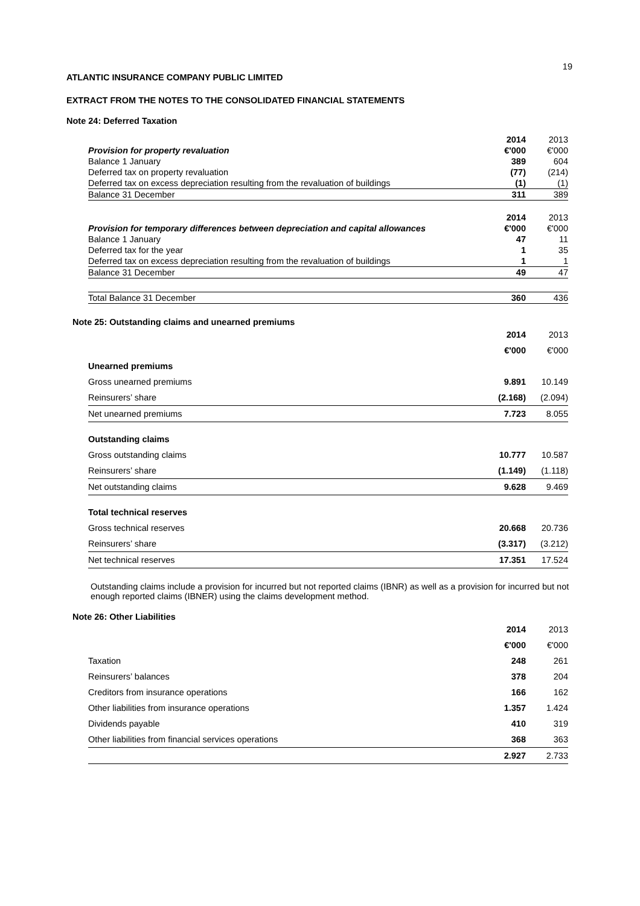19
ATLANTIC INSURANCE COMPANY PUBLIC LIMITED
EXTRACT FROM THE NOTES TO THE CONSOLIDATED FINANCIAL STATEMENTS
Note 24: Deferred Taxation
| | 2014 | 2013 |
| Provision for property revaluation | €'000 | €'000 |
| Balance 1 January | 389 | 604 |
| Deferred tax on property revaluation | (77) | (214) |
| Deferred tax on excess depreciation resulting from the revaluation of buildings | (1) | (1) |
| Balance 31 December | 311 | 389 |
| | 2014 | 2013 |
| Provision for temporary differences between depreciation and capital allowances | €'000 | €'000 |
| Balance 1 January | 47 | 11 |
| Deferred tax for the year | 1 | 35 |
| Deferred tax on excess depreciation resulting from the revaluation of buildings | 1 | 1 |
| Balance 31 December | 49 | 47 |
| Total Balance 31 December | 360 | 436 |
Note 25: Outstanding claims and unearned premiums
| | 2014 | 2013 |
| | €'000 | €'000 |
| Unearned premiums | | |
| Gross unearned premiums | 9.891 | 10.149 |
| Reinsurers’ share | (2.168) | (2.094) |
| Net unearned premiums | 7.723 | 8.055 |
| Outstanding claims | | |
| Gross outstanding claims | 10.777 | 10.587 |
| Reinsurers’ share | (1.149) | (1.118) |
| Net outstanding claims | 9.628 | 9.469 |
| Total technical reserves | | |
| Gross technical reserves | 20.668 | 20.736 |
| Reinsurers’ share | (3.317) | (3.212) |
| Net technical reserves | 17.351 | 17.524 |
Outstanding claims include a provision for incurred but not reported claims (IBNR) as well as a provision for incurred but not enough reported claims (IBNER) using the claims development method.
Note 26: Other Liabilities
| | 2014 | 2013 |
| | €'000 | €'000 |
| Taxation | 248 | 261 |
| Reinsurers’ balances | 378 | 204 |
| Creditors from insurance operations | 166 | 162 |
| Other liabilities from insurance operations | 1.357 | 1.424 |
| Dividends payable | 410 | 319 |
| Other liabilities from financial services operations | 368 | 363 |
| | 2.927 | 2.733 |